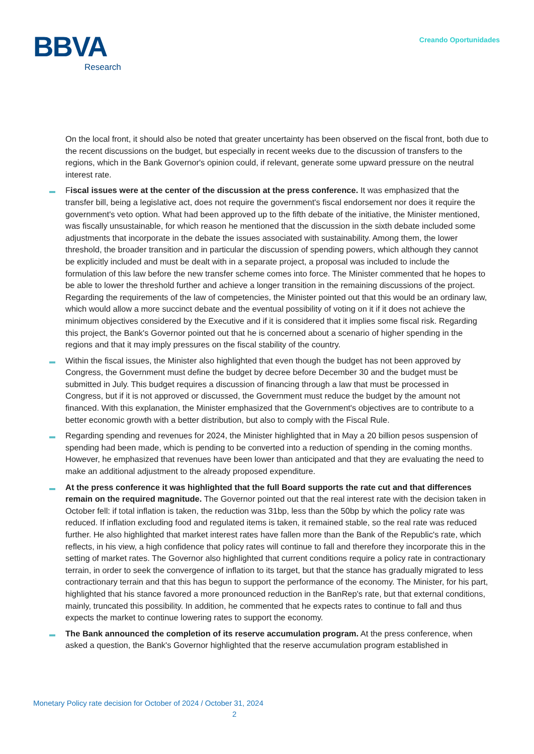BBVA
Research
Creando Oportunidades
On the local front, it should also be noted that greater uncertainty has been observed on the fiscal front, both due to the recent discussions on the budget, but especially in recent weeks due to the discussion of transfers to the regions, which in the Bank Governor's opinion could, if relevant, generate some upward pressure on the neutral interest rate.
Fiscal issues were at the center of the discussion at the press conference. It was emphasized that the transfer bill, being a legislative act, does not require the government's fiscal endorsement nor does it require the government's veto option. What had been approved up to the fifth debate of the initiative, the Minister mentioned, was fiscally unsustainable, for which reason he mentioned that the discussion in the sixth debate included some adjustments that incorporate in the debate the issues associated with sustainability. Among them, the lower threshold, the broader transition and in particular the discussion of spending powers, which although they cannot be explicitly included and must be dealt with in a separate project, a proposal was included to include the formulation of this law before the new transfer scheme comes into force. The Minister commented that he hopes to be able to lower the threshold further and achieve a longer transition in the remaining discussions of the project. Regarding the requirements of the law of competencies, the Minister pointed out that this would be an ordinary law, which would allow a more succinct debate and the eventual possibility of voting on it if it does not achieve the minimum objectives considered by the Executive and if it is considered that it implies some fiscal risk. Regarding this project, the Bank's Governor pointed out that he is concerned about a scenario of higher spending in the regions and that it may imply pressures on the fiscal stability of the country.
Within the fiscal issues, the Minister also highlighted that even though the budget has not been approved by Congress, the Government must define the budget by decree before December 30 and the budget must be submitted in July. This budget requires a discussion of financing through a law that must be processed in Congress, but if it is not approved or discussed, the Government must reduce the budget by the amount not financed. With this explanation, the Minister emphasized that the Government's objectives are to contribute to a better economic growth with a better distribution, but also to comply with the Fiscal Rule.
Regarding spending and revenues for 2024, the Minister highlighted that in May a 20 billion pesos suspension of spending had been made, which is pending to be converted into a reduction of spending in the coming months. However, he emphasized that revenues have been lower than anticipated and that they are evaluating the need to make an additional adjustment to the already proposed expenditure.
At the press conference it was highlighted that the full Board supports the rate cut and that differences remain on the required magnitude. The Governor pointed out that the real interest rate with the decision taken in October fell: if total inflation is taken, the reduction was 31bp, less than the 50bp by which the policy rate was reduced. If inflation excluding food and regulated items is taken, it remained stable, so the real rate was reduced further. He also highlighted that market interest rates have fallen more than the Bank of the Republic's rate, which reflects, in his view, a high confidence that policy rates will continue to fall and therefore they incorporate this in the setting of market rates. The Governor also highlighted that current conditions require a policy rate in contractionary terrain, in order to seek the convergence of inflation to its target, but that the stance has gradually migrated to less contractionary terrain and that this has begun to support the performance of the economy. The Minister, for his part, highlighted that his stance favored a more pronounced reduction in the BanRep's rate, but that external conditions, mainly, truncated this possibility. In addition, he commented that he expects rates to continue to fall and thus expects the market to continue lowering rates to support the economy.
The Bank announced the completion of its reserve accumulation program. At the press conference, when asked a question, the Bank's Governor highlighted that the reserve accumulation program established in
Monetary Policy rate decision for October of 2024 / October 31, 2024
2